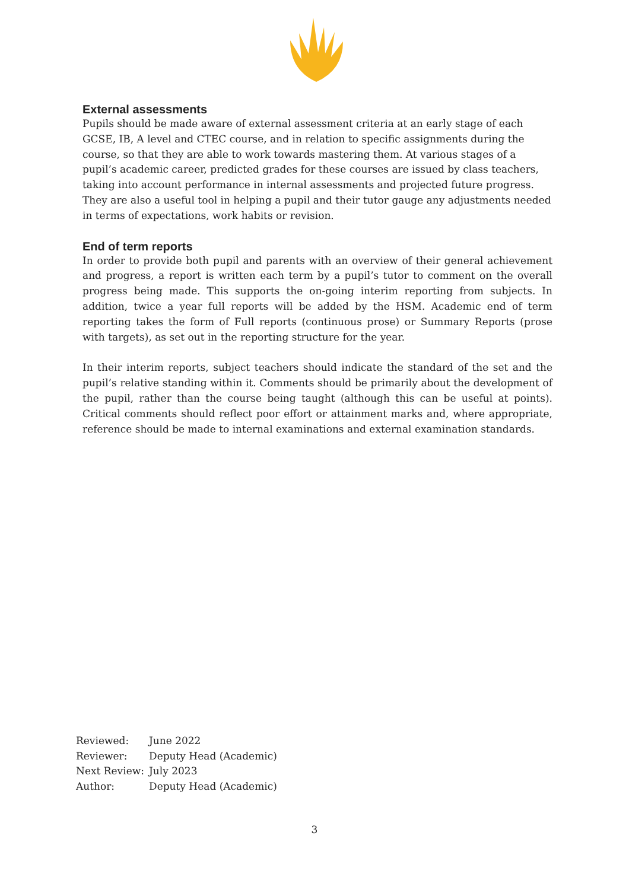External assessments
Pupils should be made aware of external assessment criteria at an early stage of each GCSE, IB, A level and CTEC course, and in relation to specific assignments during the course, so that they are able to work towards mastering them. At various stages of a pupil’s academic career, predicted grades for these courses are issued by class teachers, taking into account performance in internal assessments and projected future progress. They are also a useful tool in helping a pupil and their tutor gauge any adjustments needed in terms of expectations, work habits or revision.
End of term reports
In order to provide both pupil and parents with an overview of their general achievement and progress, a report is written each term by a pupil’s tutor to comment on the overall progress being made. This supports the on-going interim reporting from subjects. In addition, twice a year full reports will be added by the HSM. Academic end of term reporting takes the form of Full reports (continuous prose) or Summary Reports (prose with targets), as set out in the reporting structure for the year.
In their interim reports, subject teachers should indicate the standard of the set and the pupil’s relative standing within it. Comments should be primarily about the development of the pupil, rather than the course being taught (although this can be useful at points). Critical comments should reflect poor effort or attainment marks and, where appropriate, reference should be made to internal examinations and external examination standards.
| Reviewed: | June 2022 |
| Reviewer: | Deputy Head (Academic) |
| Next Review: | July 2023 |
| Author: | Deputy Head (Academic) |
3